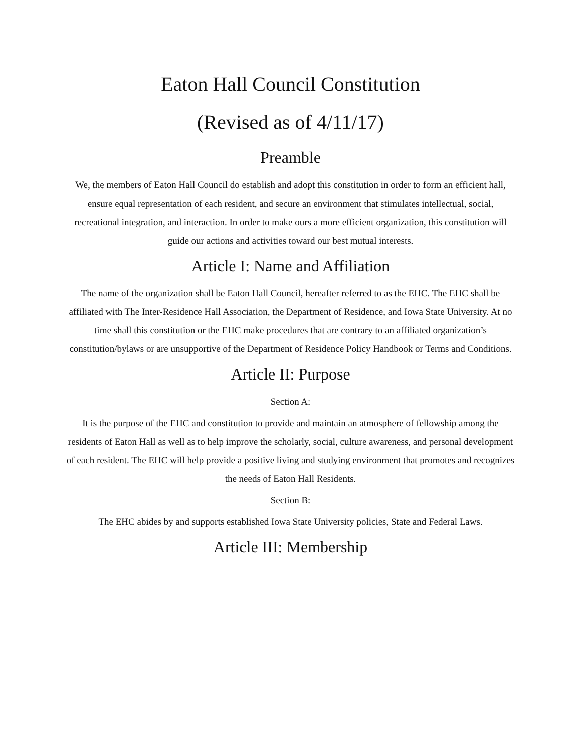Eaton Hall Council Constitution
(Revised as of 4/11/17)
Preamble
We, the members of Eaton Hall Council do establish and adopt this constitution in order to form an efficient hall, ensure equal representation of each resident, and secure an environment that stimulates intellectual, social, recreational integration, and interaction. In order to make ours a more efficient organization, this constitution will guide our actions and activities toward our best mutual interests.
Article I: Name and Affiliation
The name of the organization shall be Eaton Hall Council, hereafter referred to as the EHC. The EHC shall be affiliated with The Inter-Residence Hall Association, the Department of Residence, and Iowa State University. At no time shall this constitution or the EHC make procedures that are contrary to an affiliated organization’s constitution/bylaws or are unsupportive of the Department of Residence Policy Handbook or Terms and Conditions.
Article II: Purpose
Section A:
It is the purpose of the EHC and constitution to provide and maintain an atmosphere of fellowship among the residents of Eaton Hall as well as to help improve the scholarly, social, culture awareness, and personal development of each resident. The EHC will help provide a positive living and studying environment that promotes and recognizes the needs of Eaton Hall Residents.
Section B:
The EHC abides by and supports established Iowa State University policies, State and Federal Laws.
Article III: Membership